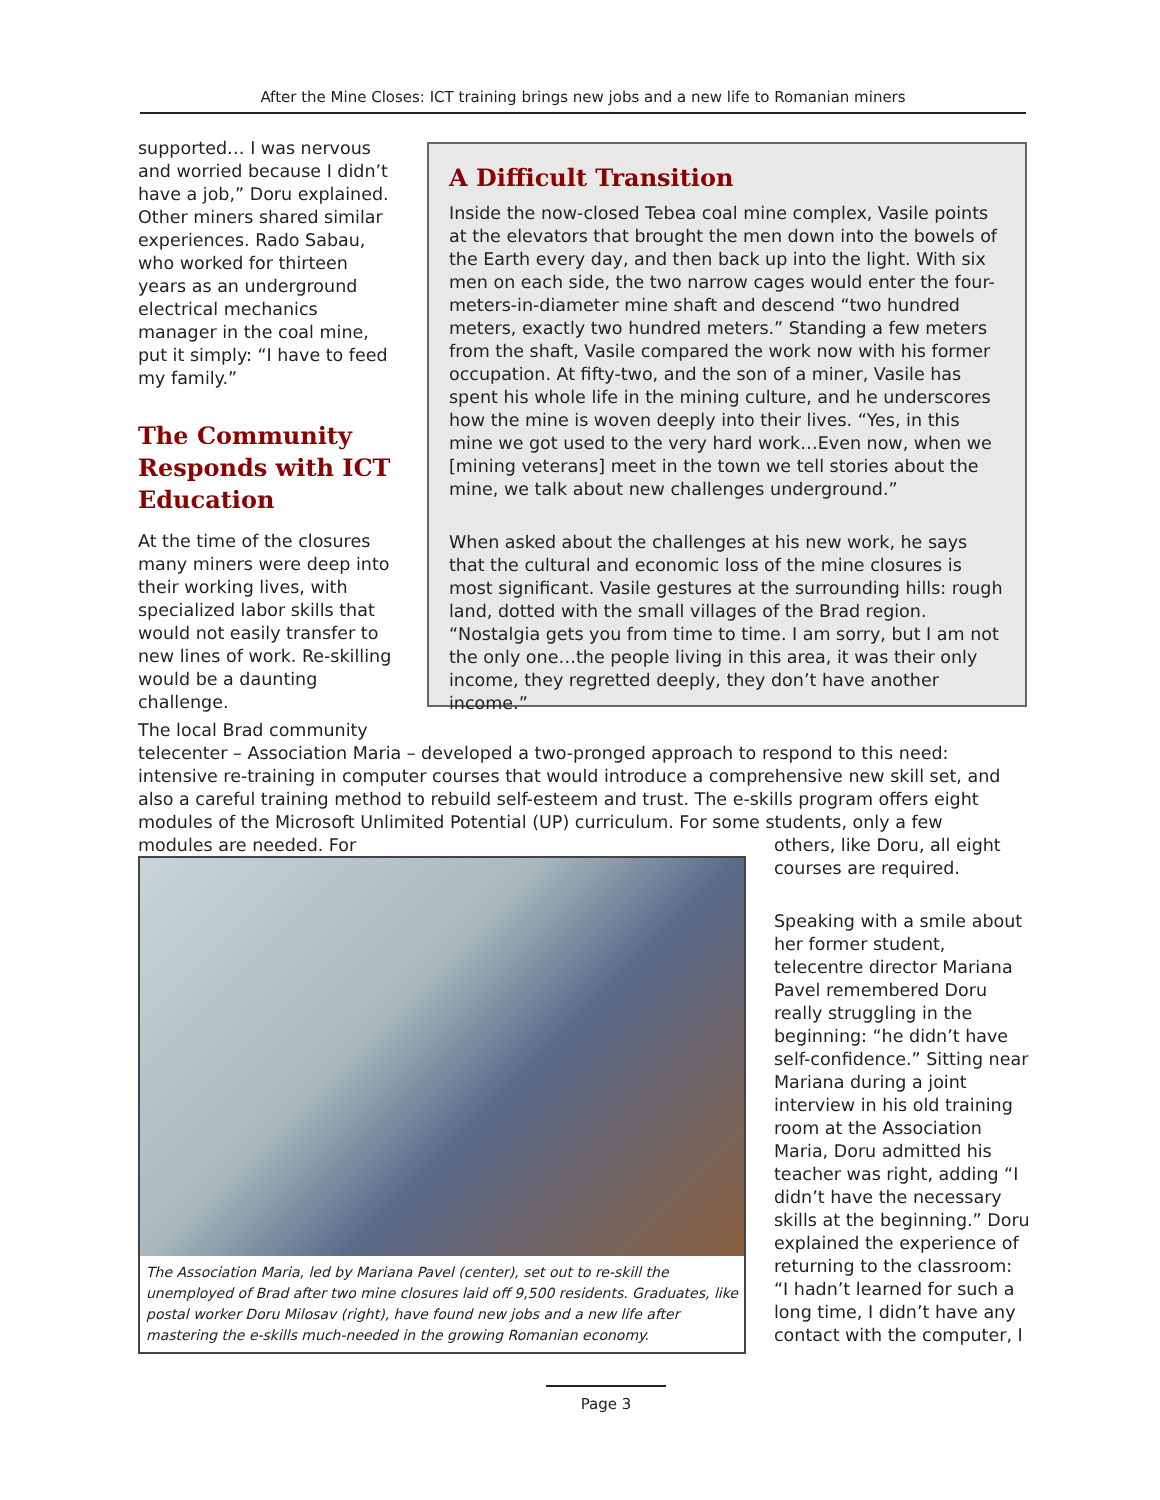After the Mine Closes: ICT training brings new jobs and a new life to Romanian miners
supported… I was nervous and worried because I didn’t have a job,” Doru explained. Other miners shared similar experiences. Rado Sabau, who worked for thirteen years as an underground electrical mechanics manager in the coal mine, put it simply: “I have to feed my family.”
The Community Responds with ICT Education
At the time of the closures many miners were deep into their working lives, with specialized labor skills that would not easily transfer to new lines of work. Re-skilling would be a daunting challenge.
A Difficult Transition
Inside the now-closed Tebea coal mine complex, Vasile points at the elevators that brought the men down into the bowels of the Earth every day, and then back up into the light. With six men on each side, the two narrow cages would enter the four-meters-in-diameter mine shaft and descend “two hundred meters, exactly two hundred meters.” Standing a few meters from the shaft, Vasile compared the work now with his former occupation. At fifty-two, and the son of a miner, Vasile has spent his whole life in the mining culture, and he underscores how the mine is woven deeply into their lives. “Yes, in this mine we got used to the very hard work…Even now, when we [mining veterans] meet in the town we tell stories about the mine, we talk about new challenges underground.”
When asked about the challenges at his new work, he says that the cultural and economic loss of the mine closures is most significant. Vasile gestures at the surrounding hills: rough land, dotted with the small villages of the Brad region. “Nostalgia gets you from time to time. I am sorry, but I am not the only one…the people living in this area, it was their only income, they regretted deeply, they don’t have another income.”
The local Brad community
telecenter – Association Maria – developed a two-pronged approach to respond to this need: intensive re-training in computer courses that would introduce a comprehensive new skill set, and also a careful training method to rebuild self-esteem and trust. The e-skills program offers eight modules of the Microsoft Unlimited Potential (UP) curriculum. For some students, only a few modules are needed. For
The Association Maria, led by Mariana Pavel (center), set out to re-skill the unemployed of Brad after two mine closures laid off 9,500 residents. Graduates, like postal worker Doru Milosav (right), have found new jobs and a new life after mastering the e-skills much-needed in the growing Romanian economy.
others, like Doru, all eight courses are required.
Speaking with a smile about her former student, telecentre director Mariana Pavel remembered Doru really struggling in the beginning: “he didn’t have self-confidence.” Sitting near Mariana during a joint interview in his old training room at the Association Maria, Doru admitted his teacher was right, adding “I didn’t have the necessary skills at the beginning.” Doru explained the experience of returning to the classroom: “I hadn’t learned for such a long time, I didn’t have any contact with the computer, I
Page 3